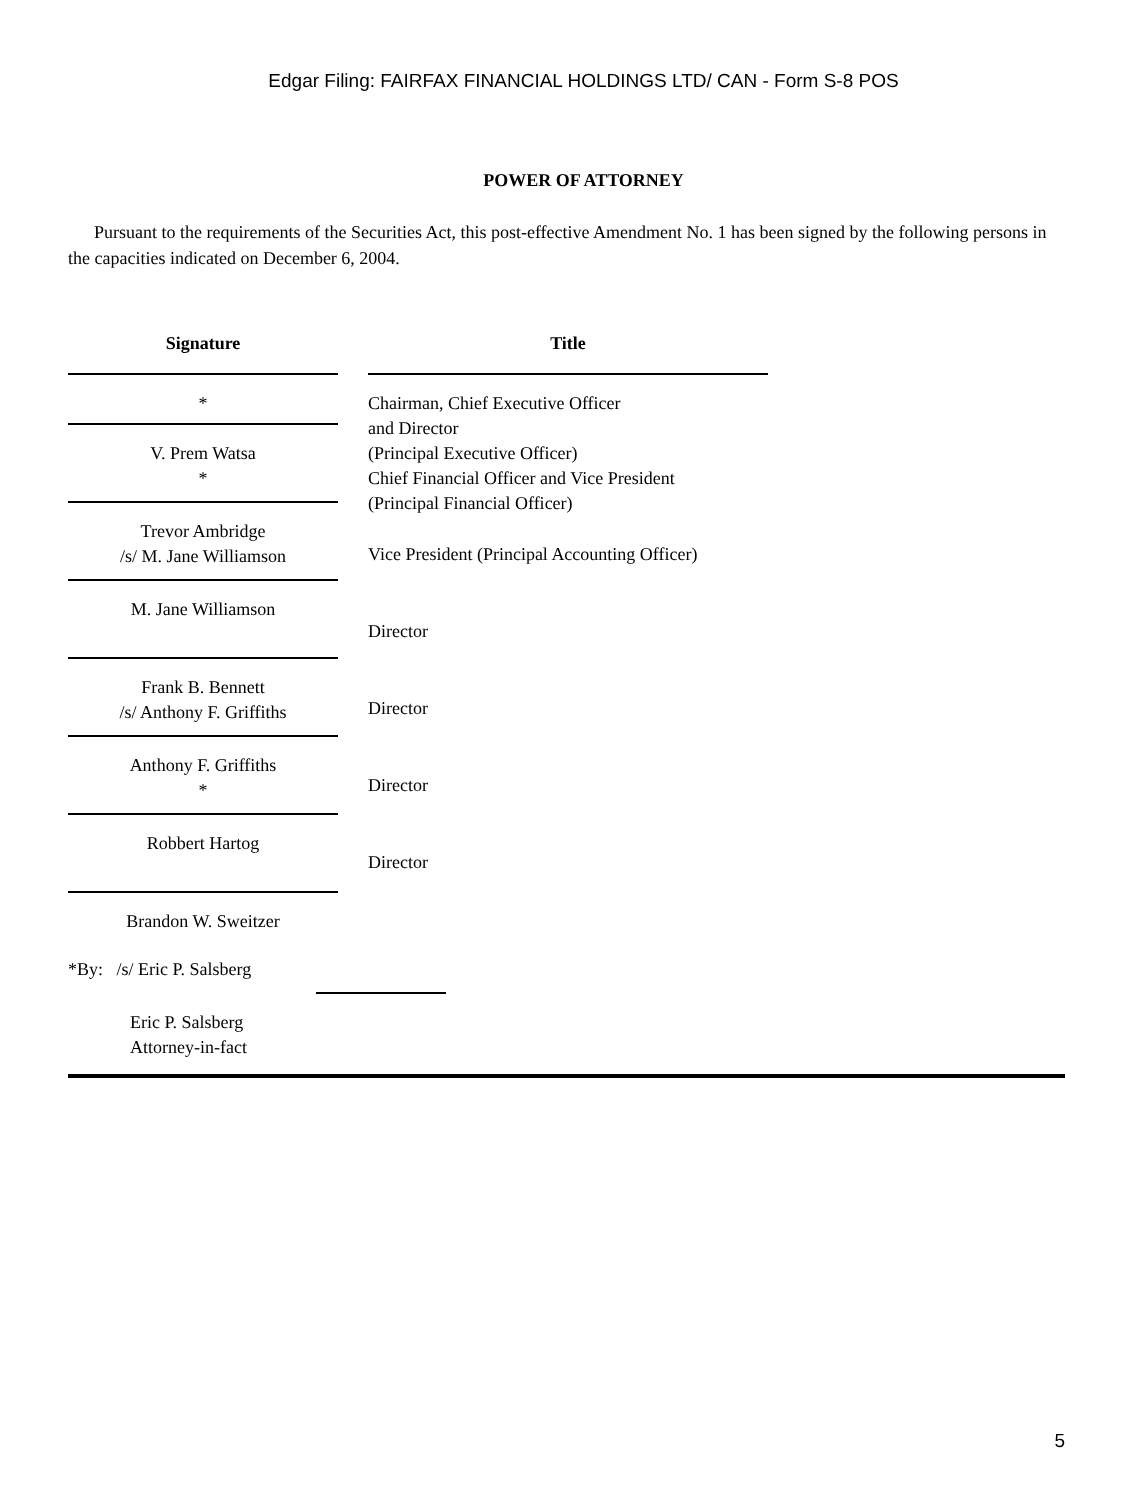Edgar Filing: FAIRFAX FINANCIAL HOLDINGS LTD/ CAN - Form S-8 POS
POWER OF ATTORNEY
Pursuant to the requirements of the Securities Act, this post-effective Amendment No. 1 has been signed by the following persons in the capacities indicated on December 6, 2004.
Signature
*
V. Prem Watsa
*
Trevor Ambridge
/s/ M. Jane Williamson
M. Jane Williamson
Frank B. Bennett
/s/ Anthony F. Griffiths
Anthony F. Griffiths
*
Robbert Hartog
Brandon W. Sweitzer
Title
Chairman, Chief Executive Officer
and Director
(Principal Executive Officer)
Chief Financial Officer and Vice President
(Principal Financial Officer)
Vice President (Principal Accounting Officer)
Director
Director
Director
Director
*By: /s/ Eric P. Salsberg
Eric P. Salsberg
Attorney-in-fact
5